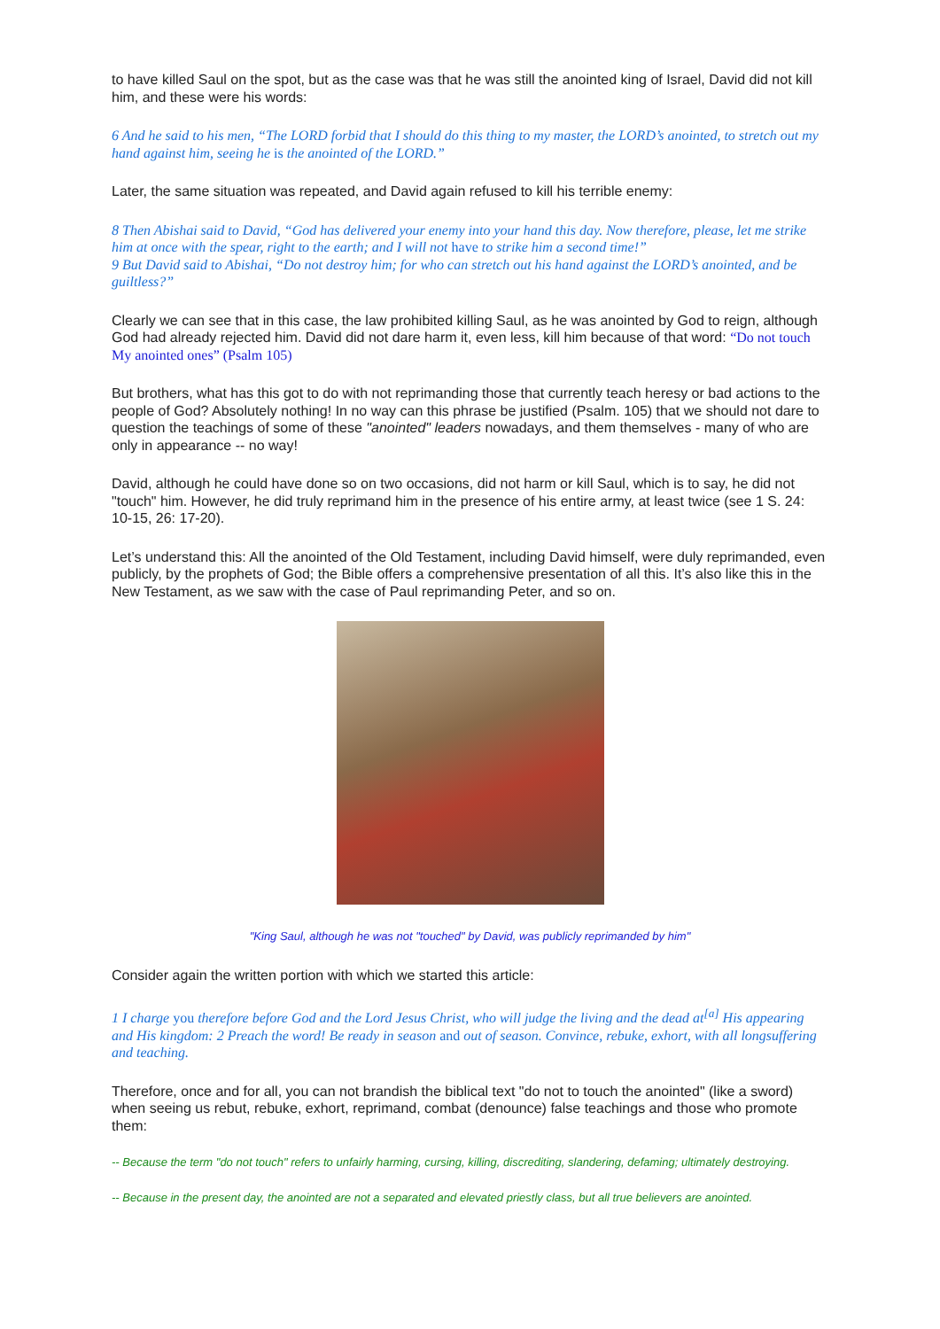to have killed Saul on the spot, but as the case was that he was still the anointed king of Israel, David did not kill him, and these were his words:
6 And he said to his men, “The LORD forbid that I should do this thing to my master, the LORD’s anointed, to stretch out my hand against him, seeing he is the anointed of the LORD.”
Later, the same situation was repeated, and David again refused to kill his terrible enemy:
8 Then Abishai said to David, “God has delivered your enemy into your hand this day. Now therefore, please, let me strike him at once with the spear, right to the earth; and I will not have to strike him a second time!”
9 But David said to Abishai, “Do not destroy him; for who can stretch out his hand against the LORD’s anointed, and be guiltless?”
Clearly we can see that in this case, the law prohibited killing Saul, as he was anointed by God to reign, although God had already rejected him. David did not dare harm it, even less, kill him because of that word: “Do not touch My anointed ones” (Psalm 105)
But brothers, what has this got to do with not reprimanding those that currently teach heresy or bad actions to the people of God? Absolutely nothing! In no way can this phrase be justified (Psalm. 105) that we should not dare to question the teachings of some of these "anointed" leaders nowadays, and them themselves - many of who are only in appearance -- no way!
David, although he could have done so on two occasions, did not harm or kill Saul, which is to say, he did not "touch" him. However, he did truly reprimand him in the presence of his entire army, at least twice (see 1 S. 24: 10-15, 26: 17-20).
Let’s understand this: All the anointed of the Old Testament, including David himself, were duly reprimanded, even publicly, by the prophets of God; the Bible offers a comprehensive presentation of all this. It’s also like this in the New Testament, as we saw with the case of Paul reprimanding Peter, and so on.
"King Saul, although he was not "touched" by David, was publicly reprimanded by him"
Consider again the written portion with which we started this article:
1 I charge you therefore before God and the Lord Jesus Christ, who will judge the living and the dead at<sup>[a]</sup> His appearing and His kingdom: 2 Preach the word! Be ready in season and out of season. Convince, rebuke, exhort, with all longsuffering and teaching.
Therefore, once and for all, you can not brandish the biblical text "do not to touch the anointed" (like a sword) when seeing us rebut, rebuke, exhort, reprimand, combat (denounce) false teachings and those who promote them:
-- Because the term "do not touch" refers to unfairly harming, cursing, killing, discrediting, slandering, defaming; ultimately destroying.
-- Because in the present day, the anointed are not a separated and elevated priestly class, but all true believers are anointed.